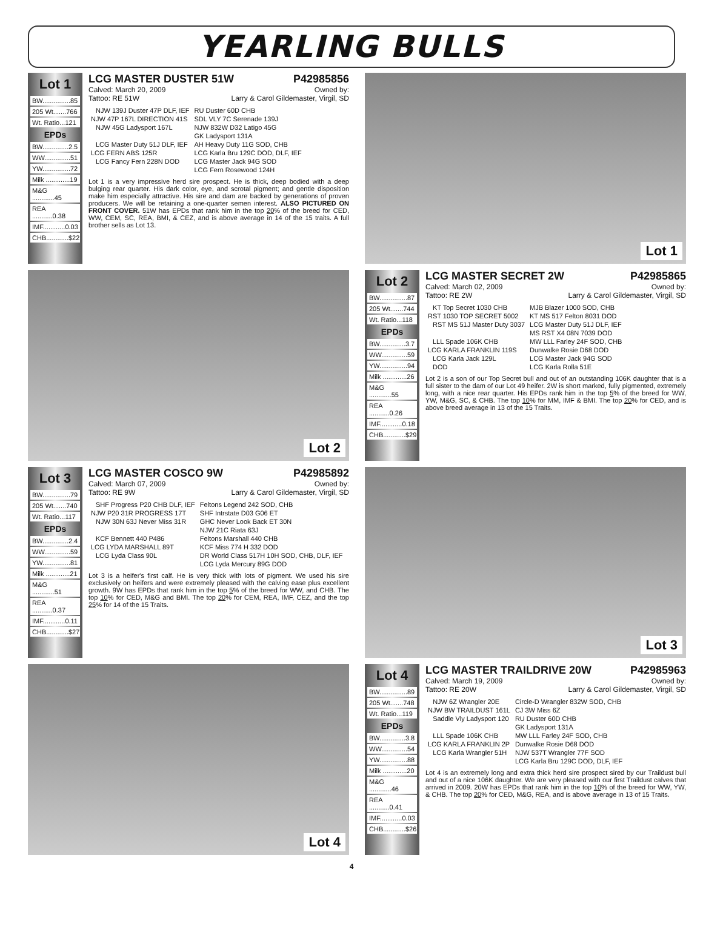YEARLING BULLS
Lot 1
BW...............85
205 Wt.......766
Wt. Ratio...121
EPDs
BW..............2.5
WW..............51
YW...............72
Milk .............19
M&G ............45
REA ...........0.38
IMF............0.03
CHB............$22
LCG MASTER DUSTER 51W P42985856
Calved: March 20, 2009 Owned by:
Tattoo: RE 51W Larry & Carol Gildemaster, Virgil, SD
| | NJW 139J Duster 47P DLF, IEF | RU Duster 60D CHB |
| NJW 47P 167L DIRECTION 41S | | SDL VLY 7C Serenade 139J |
| | NJW 45G Ladysport 167L | NJW 832W D32 Latigo 45G |
| | | GK Ladysport 131A |
| | LCG Master Duty 51J DLF, IEF | AH Heavy Duty 11G SOD, CHB |
| LCG FERN ABS 125R | | LCG Karla Bru 129C DOD, DLF, IEF |
| | LCG Fancy Fern 228N DOD | LCG Master Jack 94G SOD |
| | | LCG Fern Rosewood 124H |
Lot 1 is a very impressive herd sire prospect. He is thick, deep bodied with a deep bulging rear quarter. His dark color, eye, and scrotal pigment; and gentle disposition make him especially attractive. His sire and dam are backed by generations of proven producers. We will be retaining a one-quarter semen interest. ALSO PICTURED ON FRONT COVER. 51W has EPDs that rank him in the top 20% of the breed for CED, WW, CEM, SC, REA, BMI, & CEZ, and is above average in 14 of the 15 traits. A full brother sells as Lot 13.
Lot 1
Lot 2
Lot 2
BW...............87
205 Wt.......744
Wt. Ratio...118
EPDs
BW..............3.7
WW..............59
YW...............94
Milk .............26
M&G ............55
REA ...........0.26
IMF............0.18
CHB............$29
LCG MASTER SECRET 2W P42985865
Calved: March 02, 2009 Owned by:
Tattoo: RE 2W Larry & Carol Gildemaster, Virgil, SD
| | KT Top Secret 1030 CHB | MJB Blazer 1000 SOD, CHB |
| RST 1030 TOP SECRET 5002 | | KT MS 517 Felton 8031 DOD |
| | RST MS 51J Master Duty 3037 | LCG Master Duty 51J DLF, IEF |
| | | MS RST X4 08N 7039 DOD |
| | LLL Spade 106K CHB | MW LLL Farley 24F SOD, CHB |
| LCG KARLA FRANKLIN 119S | | Dunwalke Rosie D68 DOD |
| | LCG Karla Jack 129L | LCG Master Jack 94G SOD |
| | DOD | LCG Karla Rolla 51E |
Lot 2 is a son of our Top Secret bull and out of an outstanding 106K daughter that is a full sister to the dam of our Lot 49 heifer. 2W is short marked, fully pigmented, extremely long, with a nice rear quarter. His EPDs rank him in the top 5% of the breed for WW, YW, M&G, SC, & CHB. The top 10% for MM, IMF & BMI. The top 20% for CED, and is above breed average in 13 of the 15 Traits.
Lot 3
BW...............79
205 Wt.......740
Wt. Ratio...117
EPDs
BW..............2.4
WW..............59
YW...............81
Milk .............21
M&G ............51
REA ...........0.37
IMF............0.11
CHB............$27
LCG MASTER COSCO 9W P42985892
Calved: March 07, 2009 Owned by:
Tattoo: RE 9W Larry & Carol Gildemaster, Virgil, SD
| | SHF Progress P20 CHB DLF, IEF | Feltons Legend 242 SOD, CHB |
| NJW P20 31R PROGRESS 17T | | SHF Intrstate D03 G06 ET |
| | NJW 30N 63J Never Miss 31R | GHC Never Look Back ET 30N |
| | | NJW 21C Riata 63J |
| | KCF Bennett 440 P486 | Feltons Marshall 440 CHB |
| LCG LYDA MARSHALL 89T | | KCF Miss 774 H 332 DOD |
| | LCG Lyda Class 90L | DR World Class 517H 10H SOD, CHB, DLF, IEF |
| | | LCG Lyda Mercury 89G DOD |
Lot 3 is a heifer's first calf. He is very thick with lots of pigment. We used his sire exclusively on heifers and were extremely pleased with the calving ease plus excellent growth. 9W has EPDs that rank him in the top 5% of the breed for WW, and CHB. The top 10% for CED, M&G and BMI. The top 20% for CEM, REA, IMF, CEZ, and the top 25% for 14 of the 15 Traits.
Lot 3
Lot 4
Lot 4
BW...............89
205 Wt.......748
Wt. Ratio...119
EPDs
BW..............3.8
WW..............54
YW...............88
Milk .............20
M&G ............46
REA ...........0.41
IMF............0.03
CHB............$26
LCG MASTER TRAILDRIVE 20W P42985963
Calved: March 19, 2009 Owned by:
Tattoo: RE 20W Larry & Carol Gildemaster, Virgil, SD
| | NJW 6Z Wrangler 20E | Circle-D Wrangler 832W SOD, CHB |
| NJW BW TRAILDUST 161L | | CJ 3W Miss 6Z |
| | Saddle Vly Ladysport 120 | RU Duster 60D CHB |
| | | GK Ladysport 131A |
| | LLL Spade 106K CHB | MW LLL Farley 24F SOD, CHB |
| LCG KARLA FRANKLIN 2P | | Dunwalke Rosie D68 DOD |
| | LCG Karla Wrangler 51H | NJW 537T Wrangler 77F SOD |
| | | LCG Karla Bru 129C DOD, DLF, IEF |
Lot 4 is an extremely long and extra thick herd sire prospect sired by our Traildust bull and out of a nice 106K daughter. We are very pleased with our first Traildust calves that arrived in 2009. 20W has EPDs that rank him in the top 10% of the breed for WW, YW, & CHB. The top 20% for CED, M&G, REA, and is above average in 13 of 15 Traits.
4